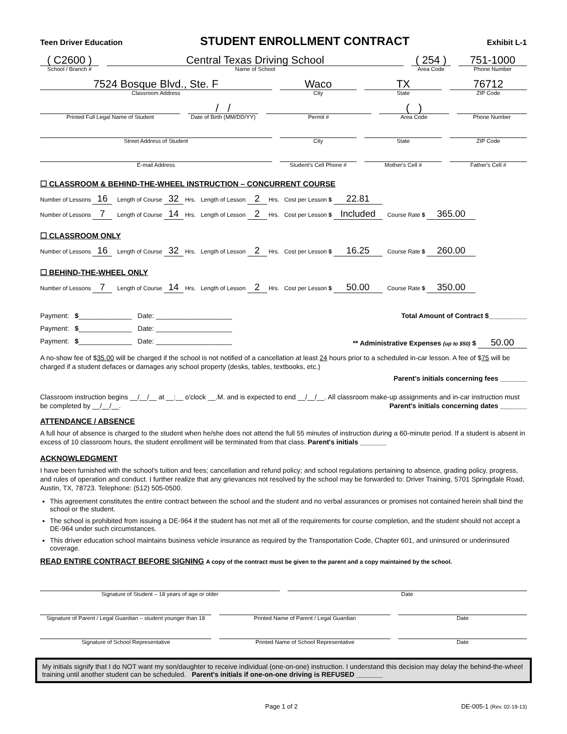Teen Driver Education STUDENT ENROLLMENT CONTRACT Exhibit L-1
( C2600 )
School / Branch #
Central Texas Driving School
Name of School
( 254 )
Area Code
751-1000
Phone Number
7524 Bosque Blvd., Ste. F
Classroom Address
Waco
City
TX
State
76712
ZIP Code
Printed Full Legal Name of Student
/ /
Date of Birth (MM/DD/YY)
Permit #
( )
Area Code
Phone Number
Street Address of Student City State ZIP Code
E-mail Address Student's Cell Phone # Mother's Cell # Father's Cell #
☐ CLASSROOM & BEHIND-THE-WHEEL INSTRUCTION – CONCURRENT COURSE
Number of Lessons 16 Length of Course 32 Hrs. Length of Lesson 2 Hrs. Cost per Lesson $ 22.81
Number of Lessons 7 Length of Course 14 Hrs. Length of Lesson 2 Hrs. Cost per Lesson $ Included Course Rate $ 365.00
☐ CLASSROOM ONLY
Number of Lessons 16 Length of Course 32 Hrs. Length of Lesson 2 Hrs. Cost per Lesson $ 16.25 Course Rate $ 260.00
☐ BEHIND-THE-WHEEL ONLY
Number of Lessons 7 Length of Course 14 Hrs. Length of Lesson 2 Hrs. Cost per Lesson $ 50.00 Course Rate $ 350.00
Payment: $______________ Date: ____________________ Total Amount of Contract $__________
Payment: $______________ Date: ____________________
Payment: $______________ Date: ____________________ ** Administrative Expenses (up to $50) $ 50.00
A no-show fee of $35.00 will be charged if the school is not notified of a cancellation at least 24 hours prior to a scheduled in-car lesson. A fee of $75 will be charged if a student defaces or damages any school property (desks, tables, textbooks, etc.)
Parent's initials concerning fees _______
Classroom instruction begins __/__/__ at __:__ o'clock __.M. and is expected to end __/__/__. All classroom make-up assignments and in-car instruction must be completed by __/__/__. Parent's initials concerning dates _______
ATTENDANCE / ABSENCE
A full hour of absence is charged to the student when he/she does not attend the full 55 minutes of instruction during a 60-minute period. If a student is absent in excess of 10 classroom hours, the student enrollment will be terminated from that class. Parent's initials _______
ACKNOWLEDGMENT
I have been furnished with the school's tuition and fees; cancellation and refund policy; and school regulations pertaining to absence, grading policy, progress, and rules of operation and conduct. I further realize that any grievances not resolved by the school may be forwarded to: Driver Training, 5701 Springdale Road, Austin, TX, 78723. Telephone: (512) 505-0500.
This agreement constitutes the entire contract between the school and the student and no verbal assurances or promises not contained herein shall bind the school or the student.
The school is prohibited from issuing a DE-964 if the student has not met all of the requirements for course completion, and the student should not accept a DE-964 under such circumstances.
This driver education school maintains business vehicle insurance as required by the Transportation Code, Chapter 601, and uninsured or underinsured coverage.
READ ENTIRE CONTRACT BEFORE SIGNING A copy of the contract must be given to the parent and a copy maintained by the school.
Signature of Student – 18 years of age or older
Date
Signature of Parent / Legal Guardian – student younger than 18
Printed Name of Parent / Legal Guardian
Date
Signature of School Representative
Printed Name of School Representative
Date
My initials signify that I do NOT want my son/daughter to receive individual (one-on-one) instruction. I understand this decision may delay the behind-the-wheel training until another student can be scheduled. Parent's initials if one-on-one driving is REFUSED _______
Page 1 of 2 DE-005-1 (Rev. 02-19-13)